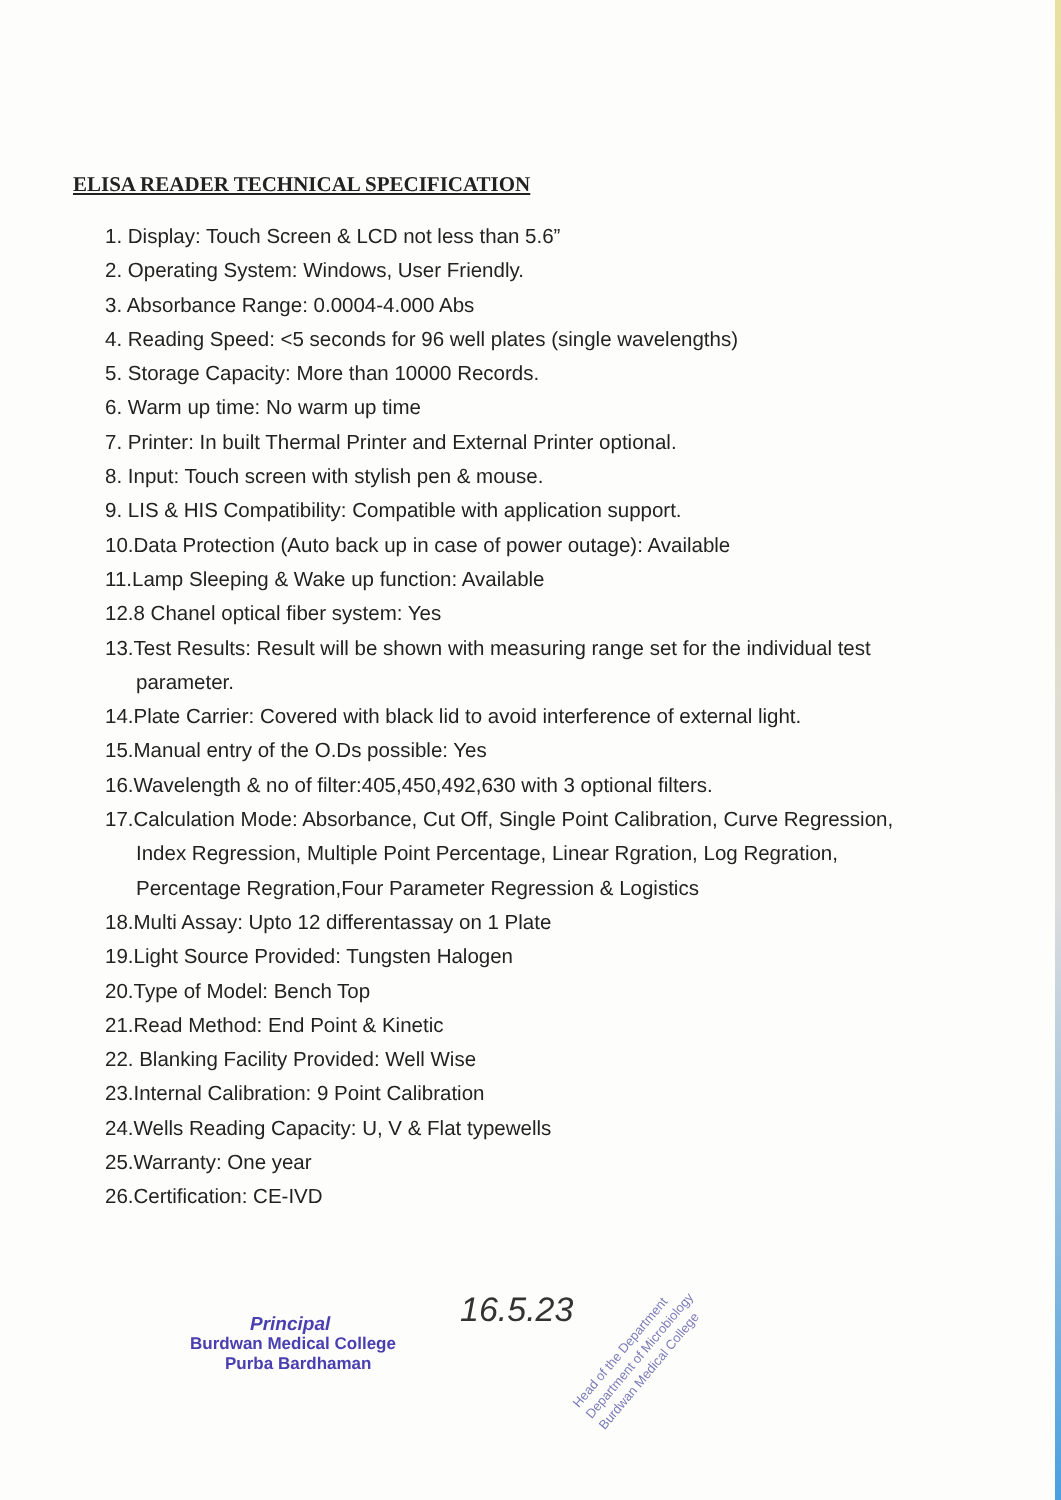ELISA READER TECHNICAL SPECIFICATION
1. Display: Touch Screen & LCD not less than 5.6”
2. Operating System: Windows, User Friendly.
3. Absorbance Range: 0.0004-4.000 Abs
4. Reading Speed: <5 seconds for 96 well plates (single wavelengths)
5. Storage Capacity: More than 10000 Records.
6. Warm up time: No warm up time
7. Printer: In built Thermal Printer and External Printer optional.
8. Input: Touch screen with stylish pen & mouse.
9. LIS & HIS Compatibility: Compatible with application support.
10.Data Protection (Auto back up in case of power outage): Available
11.Lamp Sleeping & Wake up function: Available
12.8 Chanel optical fiber system: Yes
13.Test Results: Result will be shown with measuring range set for the individual test parameter.
14.Plate Carrier: Covered with black lid to avoid interference of external light.
15.Manual entry of the O.Ds possible: Yes
16.Wavelength & no of filter:405,450,492,630 with 3 optional filters.
17.Calculation Mode: Absorbance, Cut Off, Single Point Calibration, Curve Regression, Index Regression, Multiple Point Percentage, Linear Rgration, Log Regration, Percentage Regration,Four Parameter Regression & Logistics
18.Multi Assay: Upto 12 differentassay on 1 Plate
19.Light Source Provided: Tungsten Halogen
20.Type of Model: Bench Top
21.Read Method: End Point & Kinetic
22. Blanking Facility Provided: Well Wise
23.Internal Calibration: 9 Point Calibration
24.Wells Reading Capacity: U, V & Flat typewells
25.Warranty: One year
26.Certification: CE-IVD
16.5.23
Principal
Burdwan Medical College
Purba Bardhaman
Head of the Department
Department of Microbiology
Burdwan Medical College